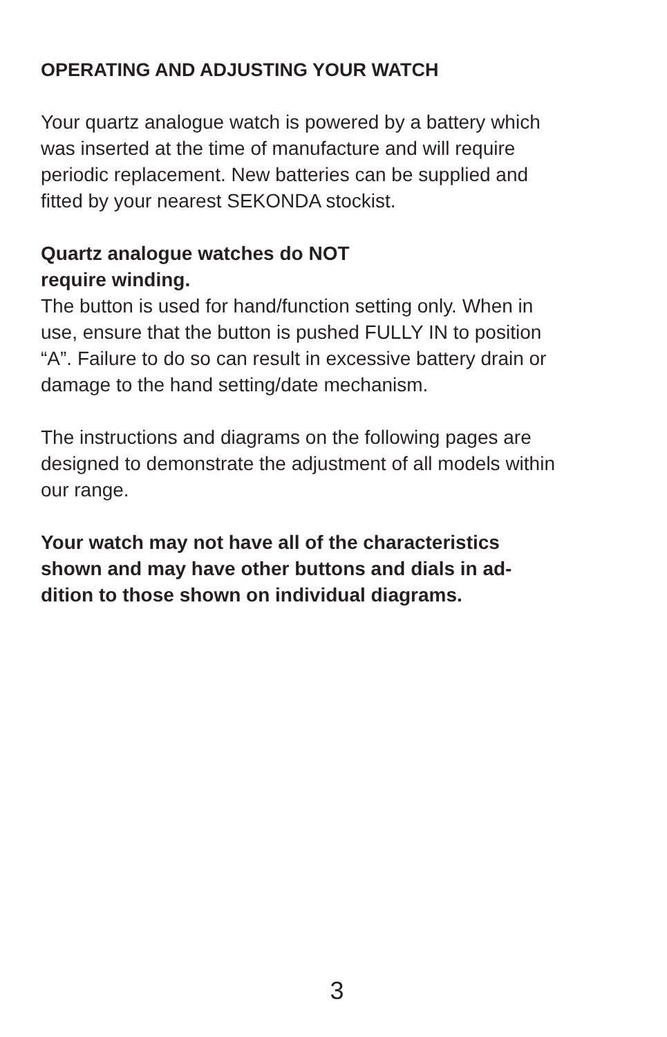OPERATING AND ADJUSTING YOUR WATCH
Your quartz analogue watch is powered by a battery which was inserted at the time of manufacture and will require periodic replacement. New batteries can be supplied and fitted by your nearest SEKONDA stockist.
Quartz analogue watches do NOT
require winding.
The button is used for hand/function setting only. When in use, ensure that the button is pushed FULLY IN to position “A”. Failure to do so can result in excessive battery drain or damage to the hand setting/date mechanism.
The instructions and diagrams on the following pages are designed to demonstrate the adjustment of all models within our range.
Your watch may not have all of the characteristics shown and may have other buttons and dials in ad-dition to those shown on individual diagrams.
3